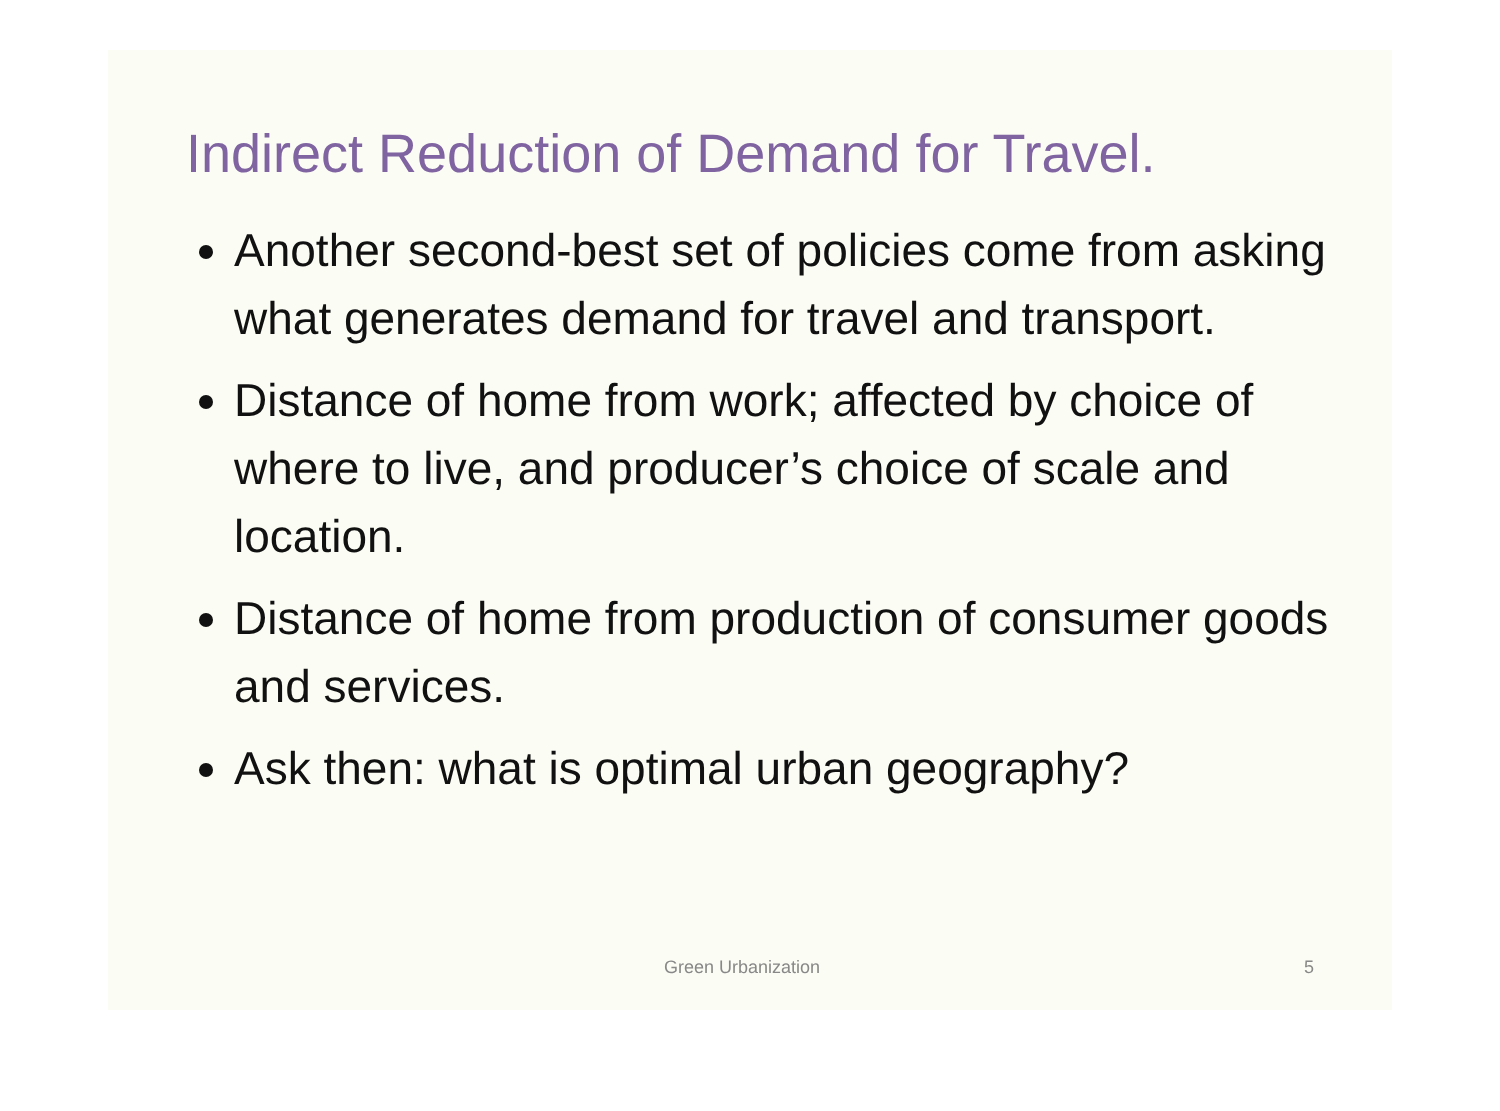Indirect Reduction of Demand for Travel.
Another second-best set of policies come from asking what generates demand for travel and transport.
Distance of home from work; affected by choice of where to live, and producer’s choice of scale and location.
Distance of home from production of consumer goods and services.
Ask then: what is optimal urban geography?
Green Urbanization 5